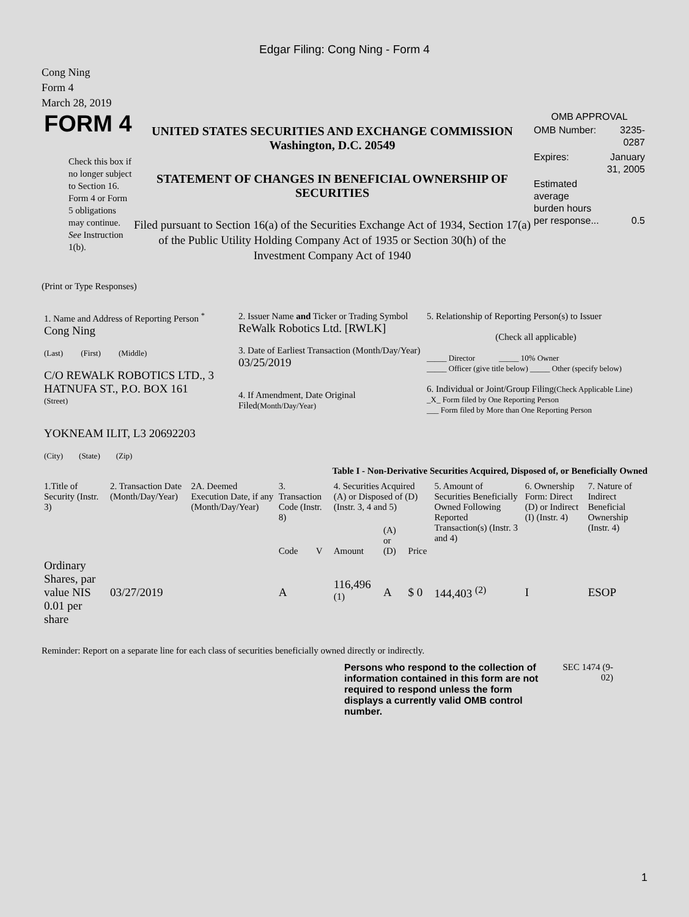Edgar Filing: Cong Ning - Form 4
Cong Ning
Form 4
March 28, 2019
FORM 4
Check this box if no longer subject to Section 16. Form 4 or Form 5 obligations may continue. See Instruction 1(b).
UNITED STATES SECURITIES AND EXCHANGE COMMISSION
Washington, D.C. 20549
STATEMENT OF CHANGES IN BENEFICIAL OWNERSHIP OF SECURITIES
Filed pursuant to Section 16(a) of the Securities Exchange Act of 1934, Section 17(a) of the Public Utility Holding Company Act of 1935 or Section 30(h) of the Investment Company Act of 1940
OMB APPROVAL
| OMB Number: | 3235-0287 |
| Expires: | January 31, 2005 |
| Estimated average burden hours per response... | 0.5 |
(Print or Type Responses)
| 1. Name and Address of Reporting Person <sup>*</sup> Cong Ning (Last) (First) (Middle) C/O REWALK ROBOTICS LTD., 3 HATNUFA ST., P.O. BOX 161 (Street) YOKNEAM ILIT, L3 20692203 (City) (State) (Zip) | 2. Issuer Name and Ticker or Trading Symbol ReWalk Robotics Ltd. [RWLK] 3. Date of Earliest Transaction (Month/Day/Year) 03/25/2019 4. If Amendment, Date Original Filed (Month/Day/Year) | 5. Relationship of Reporting Person(s) to Issuer (Check all applicable) _____ Director _____ 10% Owner _____ Officer (give title below) _____ Other (specify below) 6. Individual or Joint/Group Filing (Check Applicable Line) _X_ Form filed by One Reporting Person ___ Form filed by More than One Reporting Person |
Table I - Non-Derivative Securities Acquired, Disposed of, or Beneficially Owned
| 1.Title of Security (Instr. 3) | 2. Transaction Date (Month/Day/Year) | 2A. Deemed Execution Date, if any (Month/Day/Year) | 3. Transaction Code (Instr. 8) | | 4. Securities Acquired (A) or Disposed of (D) (Instr. 3, 4 and 5) | | | 5. Amount of Securities Beneficially Owned Following Reported Transaction(s) (Instr. 3 and 4) | 6. Ownership Form: Direct (D) or Indirect (I) (Instr. 4) | 7. Nature of Indirect Beneficial Ownership (Instr. 4) |
| --- | --- | --- | --- | --- | --- | --- | --- | --- | --- | --- |
| | | | Code | V | Amount | (A) or (D) | Price | | | |
| Ordinary Shares, par value NIS 0.01 per share | 03/27/2019 | | A | | 116,496 <sup>(1)</sup> | A | $ 0 | 144,403 <sup>(2)</sup> | I | ESOP |
Reminder: Report on a separate line for each class of securities beneficially owned directly or indirectly.
Persons who respond to the collection of information contained in this form are not required to respond unless the form displays a currently valid OMB control number.
SEC 1474 (9-02)
1